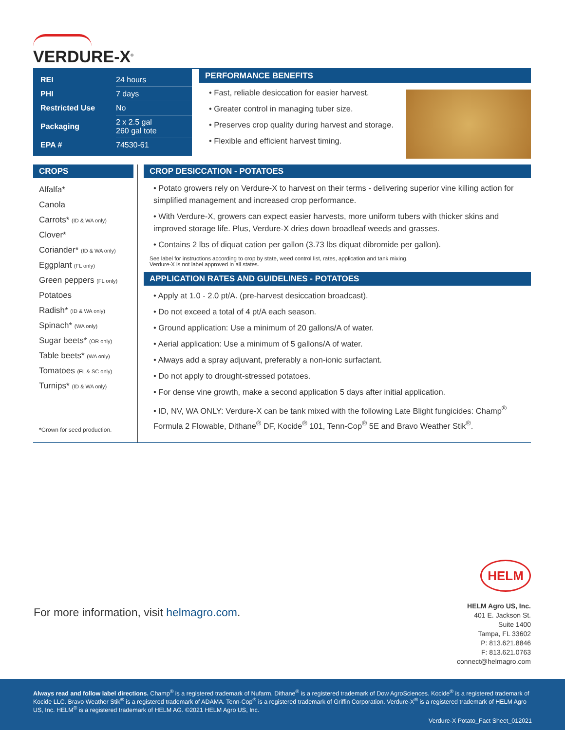VERDURE-X<sup>®</sup>
| REI | 24 hours |
| PHI | 7 days |
| Restricted Use | No |
| Packaging | 2 x 2.5 gal 260 gal tote |
| EPA # | 74530-61 |
PERFORMANCE BENEFITS
• Fast, reliable desiccation for easier harvest.
• Greater control in managing tuber size.
• Preserves crop quality during harvest and storage.
• Flexible and efficient harvest timing.
CROPS
Alfalfa*
Canola
Carrots* (ID & WA only)
Clover*
Coriander* (ID & WA only)
Eggplant (FL only)
Green peppers (FL only)
Potatoes
Radish* (ID & WA only)
Spinach* (WA only)
Sugar beets* (OR only)
Table beets* (WA only)
Tomatoes (FL & SC only)
Turnips* (ID & WA only)
*Grown for seed production.
CROP DESICCATION - POTATOES
• Potato growers rely on Verdure-X to harvest on their terms - delivering superior vine killing action for simplified management and increased crop performance.
• With Verdure-X, growers can expect easier harvests, more uniform tubers with thicker skins and improved storage life. Plus, Verdure-X dries down broadleaf weeds and grasses.
• Contains 2 lbs of diquat cation per gallon (3.73 lbs diquat dibromide per gallon).
See label for instructions according to crop by state, weed control list, rates, application and tank mixing.
Verdure-X is not label approved in all states.
APPLICATION RATES AND GUIDELINES - POTATOES
• Apply at 1.0 - 2.0 pt/A. (pre-harvest desiccation broadcast).
• Do not exceed a total of 4 pt/A each season.
• Ground application: Use a minimum of 20 gallons/A of water.
• Aerial application: Use a minimum of 5 gallons/A of water.
• Always add a spray adjuvant, preferably a non-ionic surfactant.
• Do not apply to drought-stressed potatoes.
• For dense vine growth, make a second application 5 days after initial application.
• ID, NV, WA ONLY: Verdure-X can be tank mixed with the following Late Blight fungicides: Champ<sup>®</sup> Formula 2 Flowable, Dithane<sup>®</sup> DF, Kocide<sup>®</sup> 101, Tenn-Cop<sup>®</sup> 5E and Bravo Weather Stik<sup>®</sup>.
For more information, visit helmagro.com.
HELM
HELM Agro US, Inc.
401 E. Jackson St.
Suite 1400
Tampa, FL 33602
P: 813.621.8846
F: 813.621.0763
connect@helmagro.com
Always read and follow label directions. Champ<sup>®</sup> is a registered trademark of Nufarm. Dithane<sup>®</sup> is a registered trademark of Dow AgroSciences. Kocide<sup>®</sup> is a registered trademark of Kocide LLC. Bravo Weather Stik<sup>®</sup> is a registered trademark of ADAMA. Tenn-Cop<sup>®</sup> is a registered trademark of Griffin Corporation. Verdure-X<sup>®</sup> is a registered trademark of HELM Agro US, Inc. HELM<sup>®</sup> is a registered trademark of HELM AG. ©2021 HELM Agro US, Inc.
Verdure-X Potato_Fact Sheet_012021